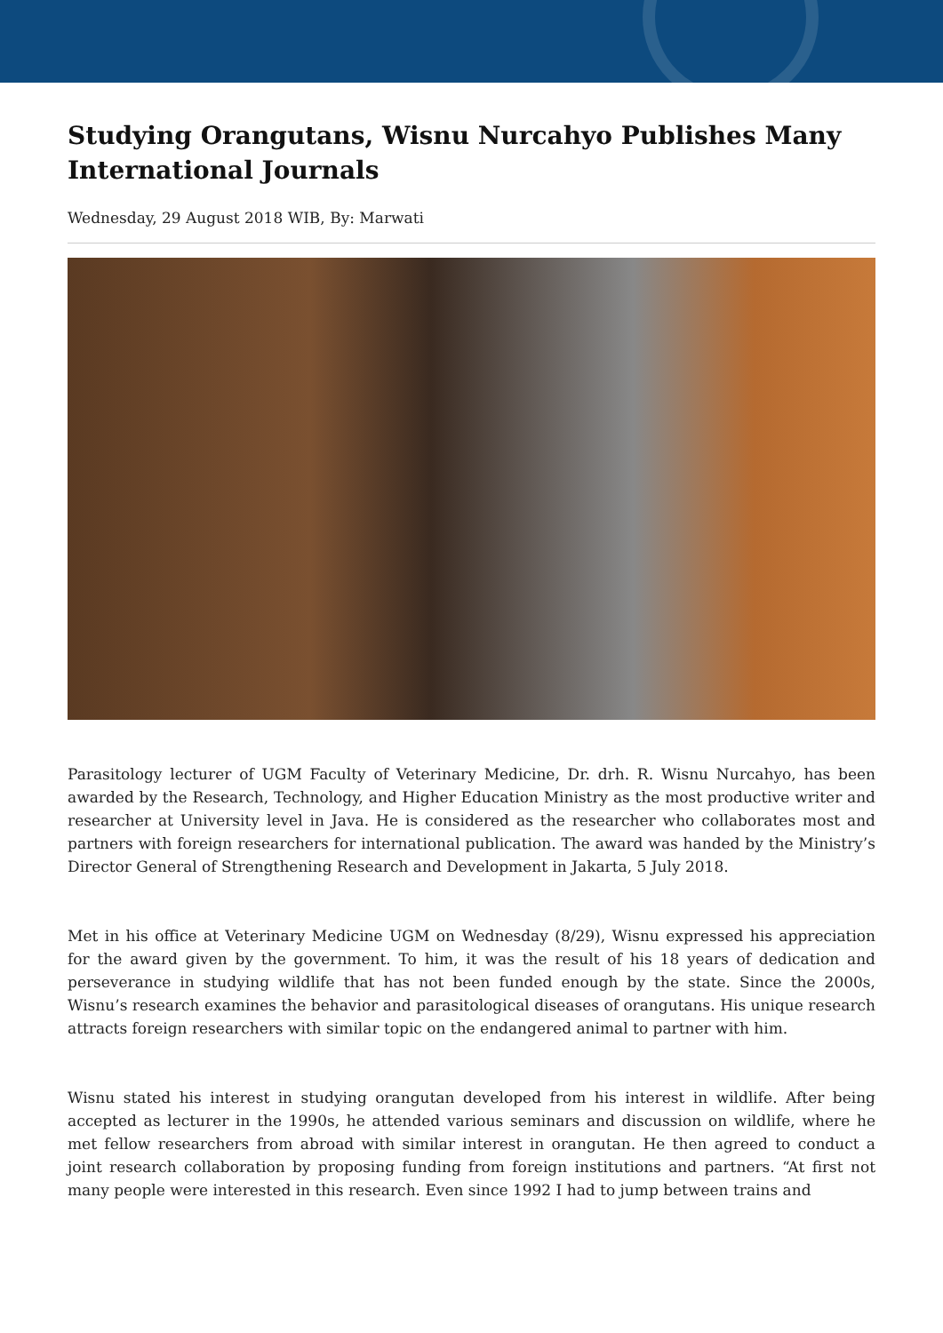Studying Orangutans, Wisnu Nurcahyo Publishes Many International Journals
Wednesday, 29 August 2018 WIB, By: Marwati
Parasitology lecturer of UGM Faculty of Veterinary Medicine, Dr. drh. R. Wisnu Nurcahyo, has been awarded by the Research, Technology, and Higher Education Ministry as the most productive writer and researcher at University level in Java. He is considered as the researcher who collaborates most and partners with foreign researchers for international publication. The award was handed by the Ministry’s Director General of Strengthening Research and Development in Jakarta, 5 July 2018.
Met in his office at Veterinary Medicine UGM on Wednesday (8/29), Wisnu expressed his appreciation for the award given by the government. To him, it was the result of his 18 years of dedication and perseverance in studying wildlife that has not been funded enough by the state. Since the 2000s, Wisnu’s research examines the behavior and parasitological diseases of orangutans. His unique research attracts foreign researchers with similar topic on the endangered animal to partner with him.
Wisnu stated his interest in studying orangutan developed from his interest in wildlife. After being accepted as lecturer in the 1990s, he attended various seminars and discussion on wildlife, where he met fellow researchers from abroad with similar interest in orangutan. He then agreed to conduct a joint research collaboration by proposing funding from foreign institutions and partners. “At first not many people were interested in this research. Even since 1992 I had to jump between trains and